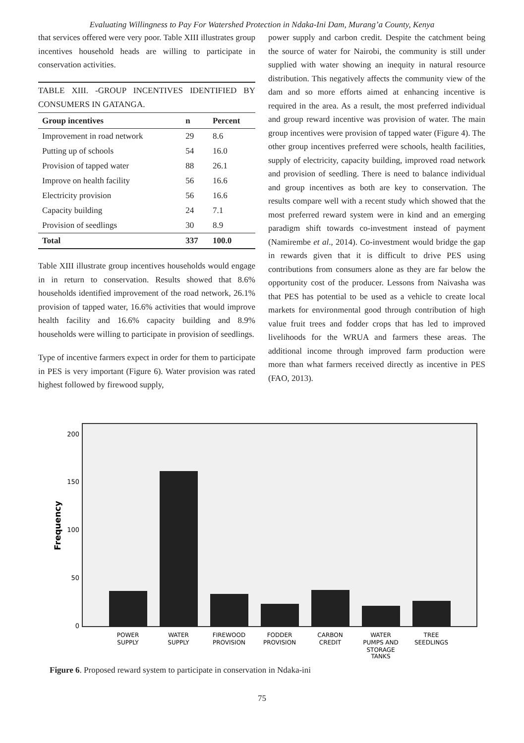Evaluating Willingness to Pay For Watershed Protection in Ndaka-Ini Dam, Murang’a County, Kenya
that services offered were very poor. Table XIII illustrates group incentives household heads are willing to participate in conservation activities.
TABLE XIII. -GROUP INCENTIVES IDENTIFIED BY CONSUMERS IN GATANGA.
| Group incentives | n | Percent |
| --- | --- | --- |
| Improvement in road network | 29 | 8.6 |
| Putting up of schools | 54 | 16.0 |
| Provision of tapped water | 88 | 26.1 |
| Improve on health facility | 56 | 16.6 |
| Electricity provision | 56 | 16.6 |
| Capacity building | 24 | 7.1 |
| Provision of seedlings | 30 | 8.9 |
| Total | 337 | 100.0 |
Table XIII illustrate group incentives households would engage in in return to conservation. Results showed that 8.6% households identified improvement of the road network, 26.1% provision of tapped water, 16.6% activities that would improve health facility and 16.6% capacity building and 8.9% households were willing to participate in provision of seedlings.
Type of incentive farmers expect in order for them to participate in PES is very important (Figure 6). Water provision was rated highest followed by firewood supply,
power supply and carbon credit. Despite the catchment being the source of water for Nairobi, the community is still under supplied with water showing an inequity in natural resource distribution. This negatively affects the community view of the dam and so more efforts aimed at enhancing incentive is required in the area. As a result, the most preferred individual and group reward incentive was provision of water. The main group incentives were provision of tapped water (Figure 4). The other group incentives preferred were schools, health facilities, supply of electricity, capacity building, improved road network and provision of seedling. There is need to balance individual and group incentives as both are key to conservation. The results compare well with a recent study which showed that the most preferred reward system were in kind and an emerging paradigm shift towards co-investment instead of payment (Namirembe et al., 2014). Co-investment would bridge the gap in rewards given that it is difficult to drive PES using contributions from consumers alone as they are far below the opportunity cost of the producer. Lessons from Naivasha was that PES has potential to be used as a vehicle to create local markets for environmental good through contribution of high value fruit trees and fodder crops that has led to improved livelihoods for the WRUA and farmers these areas. The additional income through improved farm production were more than what farmers received directly as incentive in PES (FAO, 2013).
200
150
100
50
0
Frequency
POWER
SUPPLY
WATER
SUPPLY
FIREWOOD
PROVISION
FODDER
PROVISION
CARBON
CREDIT
WATER
PUMPS AND
STORAGE
TANKS
TREE
SEEDLINGS
Figure 6. Proposed reward system to participate in conservation in Ndaka-ini
75